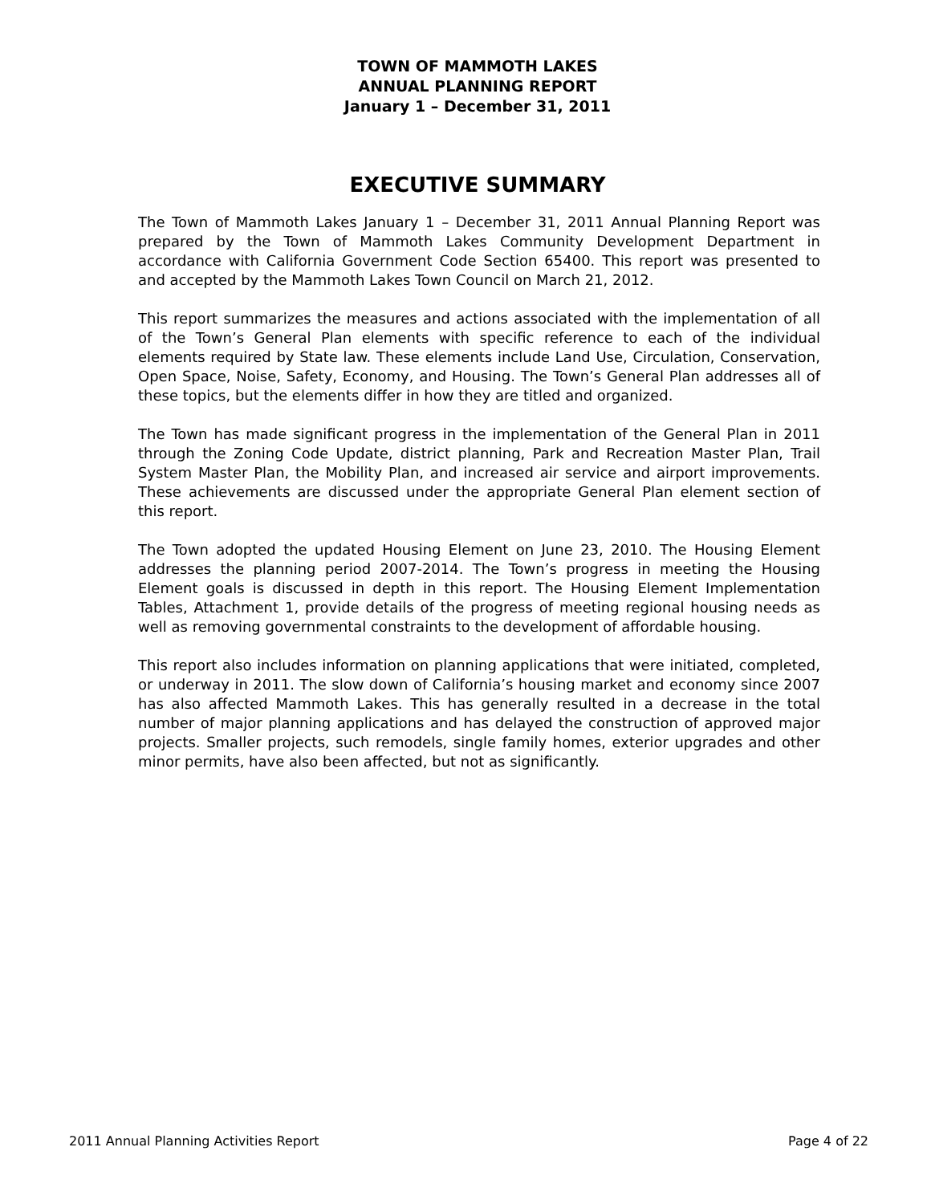TOWN OF MAMMOTH LAKES
ANNUAL PLANNING REPORT
January 1 – December 31, 2011
EXECUTIVE SUMMARY
The Town of Mammoth Lakes January 1 – December 31, 2011 Annual Planning Report was prepared by the Town of Mammoth Lakes Community Development Department in accordance with California Government Code Section 65400. This report was presented to and accepted by the Mammoth Lakes Town Council on March 21, 2012.
This report summarizes the measures and actions associated with the implementation of all of the Town’s General Plan elements with specific reference to each of the individual elements required by State law. These elements include Land Use, Circulation, Conservation, Open Space, Noise, Safety, Economy, and Housing. The Town’s General Plan addresses all of these topics, but the elements differ in how they are titled and organized.
The Town has made significant progress in the implementation of the General Plan in 2011 through the Zoning Code Update, district planning, Park and Recreation Master Plan, Trail System Master Plan, the Mobility Plan, and increased air service and airport improvements. These achievements are discussed under the appropriate General Plan element section of this report.
The Town adopted the updated Housing Element on June 23, 2010. The Housing Element addresses the planning period 2007-2014. The Town’s progress in meeting the Housing Element goals is discussed in depth in this report. The Housing Element Implementation Tables, Attachment 1, provide details of the progress of meeting regional housing needs as well as removing governmental constraints to the development of affordable housing.
This report also includes information on planning applications that were initiated, completed, or underway in 2011. The slow down of California’s housing market and economy since 2007 has also affected Mammoth Lakes. This has generally resulted in a decrease in the total number of major planning applications and has delayed the construction of approved major projects. Smaller projects, such remodels, single family homes, exterior upgrades and other minor permits, have also been affected, but not as significantly.
2011 Annual Planning Activities Report Page 4 of 22